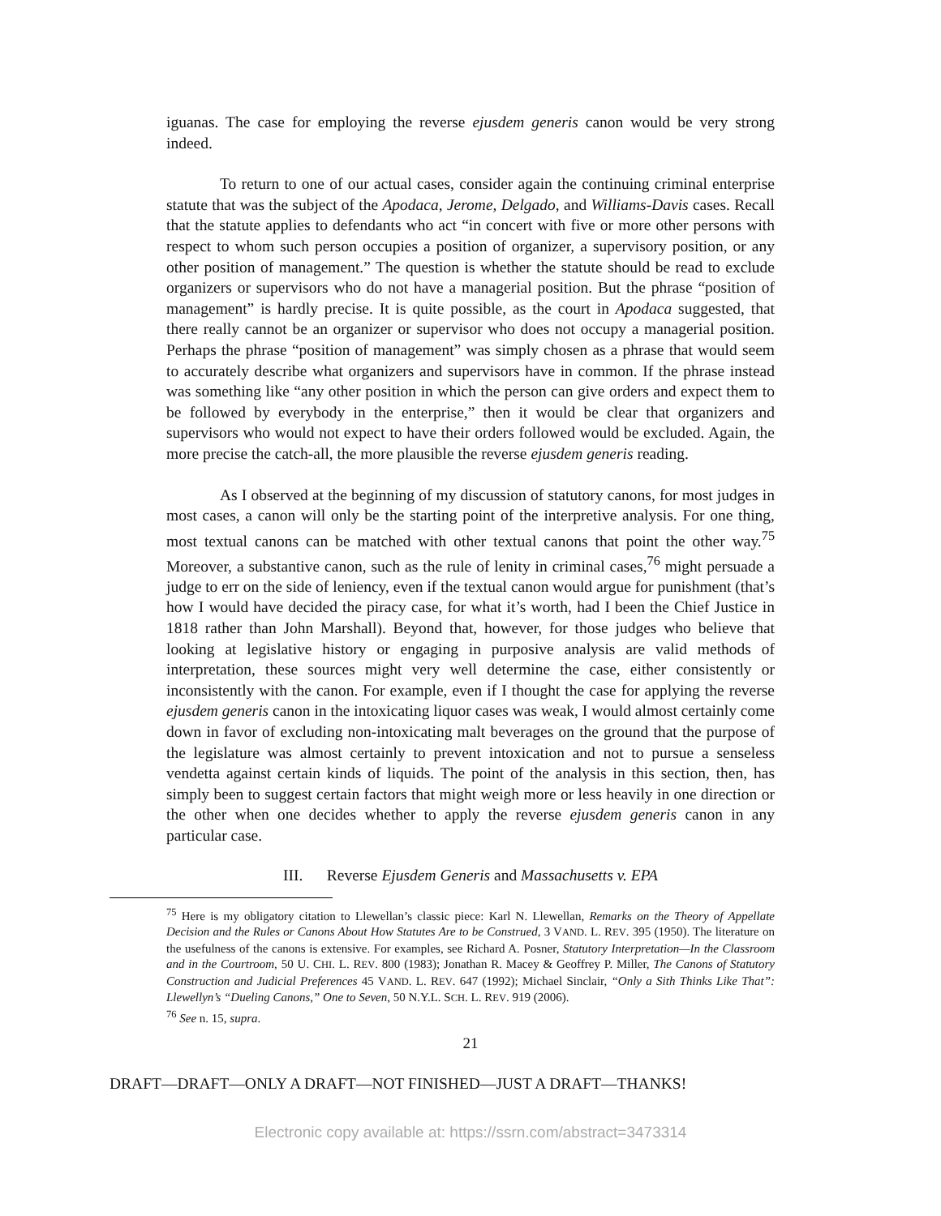iguanas. The case for employing the reverse ejusdem generis canon would be very strong indeed.
To return to one of our actual cases, consider again the continuing criminal enterprise statute that was the subject of the Apodaca, Jerome, Delgado, and Williams-Davis cases. Recall that the statute applies to defendants who act “in concert with five or more other persons with respect to whom such person occupies a position of organizer, a supervisory position, or any other position of management.” The question is whether the statute should be read to exclude organizers or supervisors who do not have a managerial position. But the phrase “position of management” is hardly precise. It is quite possible, as the court in Apodaca suggested, that there really cannot be an organizer or supervisor who does not occupy a managerial position. Perhaps the phrase “position of management” was simply chosen as a phrase that would seem to accurately describe what organizers and supervisors have in common. If the phrase instead was something like “any other position in which the person can give orders and expect them to be followed by everybody in the enterprise,” then it would be clear that organizers and supervisors who would not expect to have their orders followed would be excluded. Again, the more precise the catch-all, the more plausible the reverse ejusdem generis reading.
As I observed at the beginning of my discussion of statutory canons, for most judges in most cases, a canon will only be the starting point of the interpretive analysis. For one thing, most textual canons can be matched with other textual canons that point the other way.<sup>75</sup> Moreover, a substantive canon, such as the rule of lenity in criminal cases,<sup>76</sup> might persuade a judge to err on the side of leniency, even if the textual canon would argue for punishment (that’s how I would have decided the piracy case, for what it’s worth, had I been the Chief Justice in 1818 rather than John Marshall). Beyond that, however, for those judges who believe that looking at legislative history or engaging in purposive analysis are valid methods of interpretation, these sources might very well determine the case, either consistently or inconsistently with the canon. For example, even if I thought the case for applying the reverse ejusdem generis canon in the intoxicating liquor cases was weak, I would almost certainly come down in favor of excluding non-intoxicating malt beverages on the ground that the purpose of the legislature was almost certainly to prevent intoxication and not to pursue a senseless vendetta against certain kinds of liquids. The point of the analysis in this section, then, has simply been to suggest certain factors that might weigh more or less heavily in one direction or the other when one decides whether to apply the reverse ejusdem generis canon in any particular case.
III. Reverse Ejusdem Generis and Massachusetts v. EPA
<sup>75</sup> Here is my obligatory citation to Llewellan’s classic piece: Karl N. Llewellan, Remarks on the Theory of Appellate Decision and the Rules or Canons About How Statutes Are to be Construed, 3 VAND. L. REV. 395 (1950). The literature on the usefulness of the canons is extensive. For examples, see Richard A. Posner, Statutory Interpretation—In the Classroom and in the Courtroom, 50 U. CHI. L. REV. 800 (1983); Jonathan R. Macey & Geoffrey P. Miller, The Canons of Statutory Construction and Judicial Preferences 45 VAND. L. REV. 647 (1992); Michael Sinclair, “Only a Sith Thinks Like That”: Llewellyn’s “Dueling Canons,” One to Seven, 50 N.Y.L. SCH. L. REV. 919 (2006).
<sup>76</sup> See n. 15, supra.
21
DRAFT—DRAFT—ONLY A DRAFT—NOT FINISHED—JUST A DRAFT—THANKS!
Electronic copy available at: https://ssrn.com/abstract=3473314